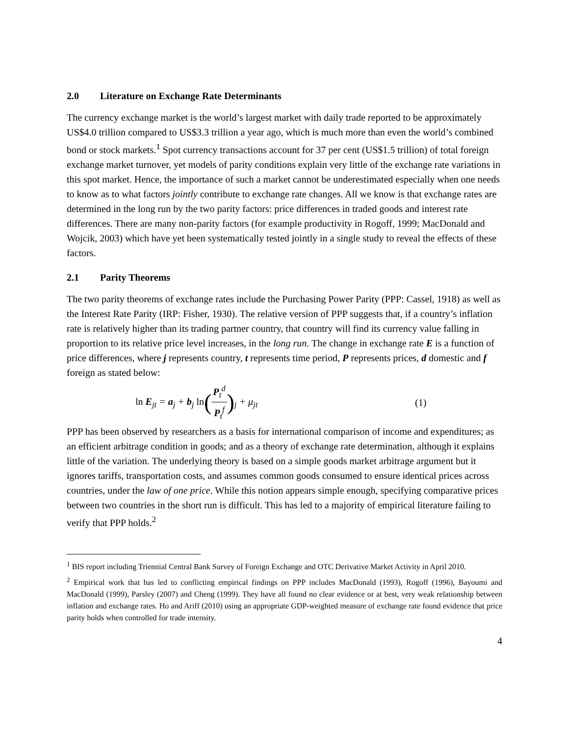2.0 Literature on Exchange Rate Determinants
The currency exchange market is the world’s largest market with daily trade reported to be approximately US$4.0 trillion compared to US$3.3 trillion a year ago, which is much more than even the world’s combined bond or stock markets.<sup>1</sup> Spot currency transactions account for 37 per cent (US$1.5 trillion) of total foreign exchange market turnover, yet models of parity conditions explain very little of the exchange rate variations in this spot market. Hence, the importance of such a market cannot be underestimated especially when one needs to know as to what factors jointly contribute to exchange rate changes. All we know is that exchange rates are determined in the long run by the two parity factors: price differences in traded goods and interest rate differences. There are many non-parity factors (for example productivity in Rogoff, 1999; MacDonald and Wojcik, 2003) which have yet been systematically tested jointly in a single study to reveal the effects of these factors.
2.1 Parity Theorems
The two parity theorems of exchange rates include the Purchasing Power Parity (PPP: Cassel, 1918) as well as the Interest Rate Parity (IRP: Fisher, 1930). The relative version of PPP suggests that, if a country’s inflation rate is relatively higher than its trading partner country, that country will find its currency value falling in proportion to its relative price level increases, in the long run. The change in exchange rate E is a function of price differences, where j represents country, t represents time period, P represents prices, d domestic and f foreign as stated below:
ln E<sub>jt</sub> = a<sub>j</sub> + b<sub>j</sub> ln(P<sub>t</sub><sup>d</sup> P<sub>t</sub><sup>f</sup>)<sub>j</sub> + μ<sub>jt</sub> (1)
PPP has been observed by researchers as a basis for international comparison of income and expenditures; as an efficient arbitrage condition in goods; and as a theory of exchange rate determination, although it explains little of the variation. The underlying theory is based on a simple goods market arbitrage argument but it ignores tariffs, transportation costs, and assumes common goods consumed to ensure identical prices across countries, under the law of one price. While this notion appears simple enough, specifying comparative prices between two countries in the short run is difficult. This has led to a majority of empirical literature failing to verify that PPP holds.<sup>2</sup>
<sup>1</sup> BIS report including Triennial Central Bank Survey of Foreign Exchange and OTC Derivative Market Activity in April 2010.
<sup>2</sup> Empirical work that has led to conflicting empirical findings on PPP includes MacDonald (1993), Rogoff (1996), Bayoumi and MacDonald (1999), Parsley (2007) and Cheng (1999). They have all found no clear evidence or at best, very weak relationship between inflation and exchange rates. Ho and Ariff (2010) using an appropriate GDP-weighted measure of exchange rate found evidence that price parity holds when controlled for trade intensity.
4